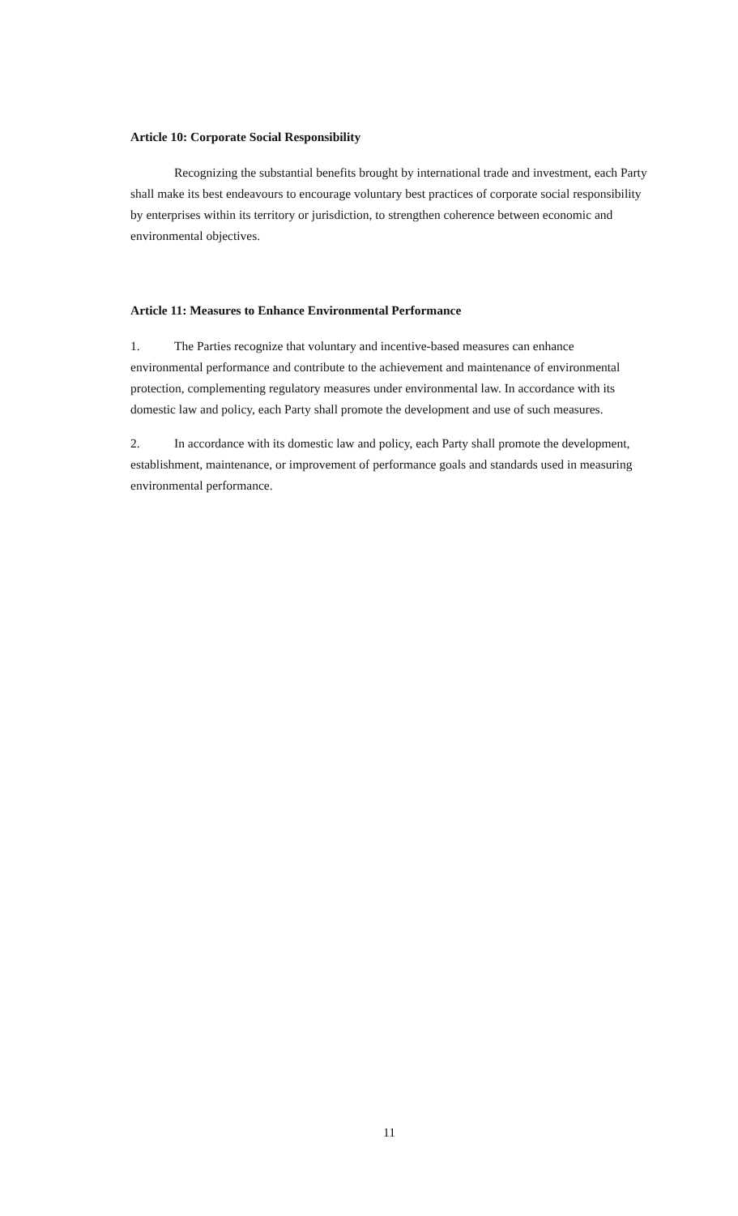Article 10: Corporate Social Responsibility
Recognizing the substantial benefits brought by international trade and investment, each Party shall make its best endeavours to encourage voluntary best practices of corporate social responsibility by enterprises within its territory or jurisdiction, to strengthen coherence between economic and environmental objectives.
Article 11: Measures to Enhance Environmental Performance
1. The Parties recognize that voluntary and incentive-based measures can enhance environmental performance and contribute to the achievement and maintenance of environmental protection, complementing regulatory measures under environmental law. In accordance with its domestic law and policy, each Party shall promote the development and use of such measures.
2. In accordance with its domestic law and policy, each Party shall promote the development, establishment, maintenance, or improvement of performance goals and standards used in measuring environmental performance.
11